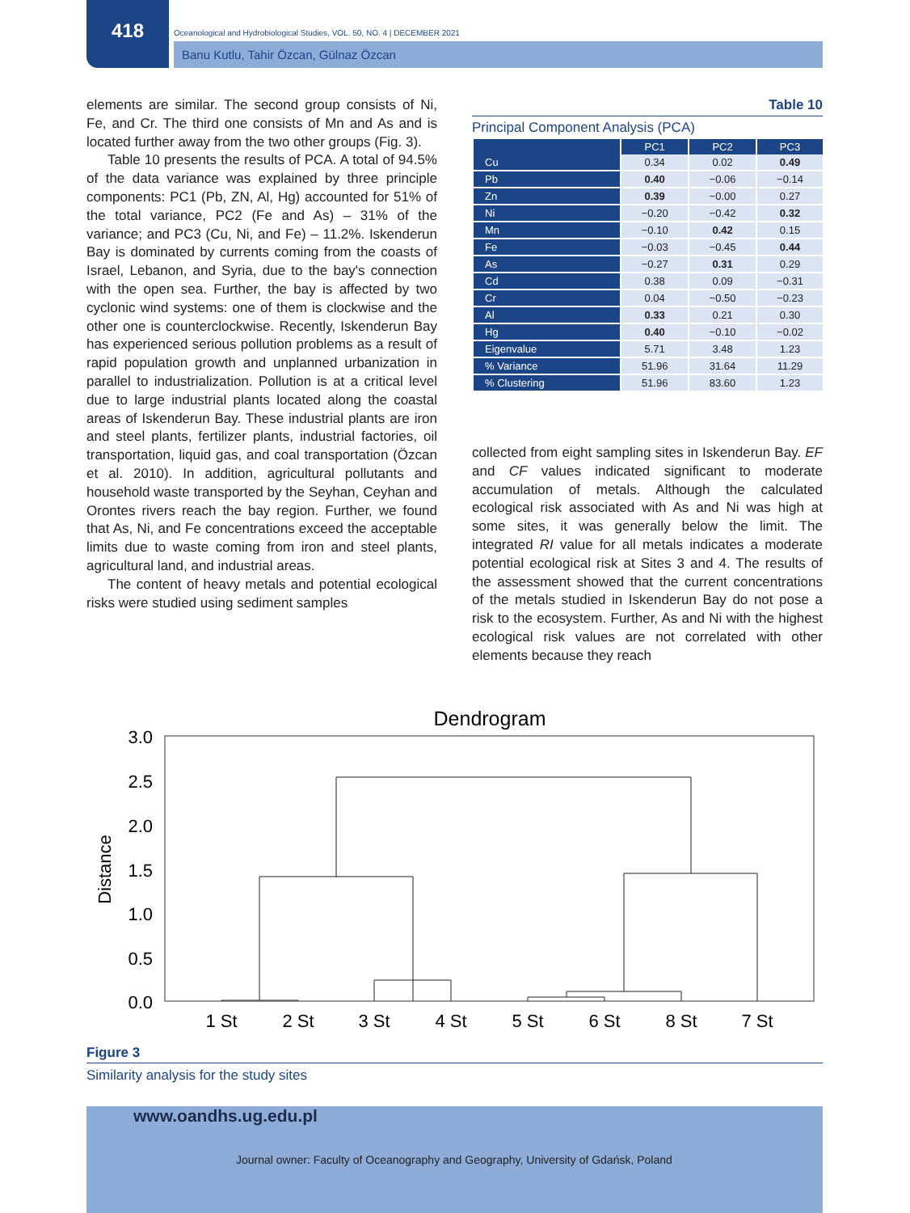418
Oceanological and Hydrobiological Studies, VOL. 50, NO. 4 | DECEMBER 2021
Banu Kutlu, Tahir Özcan, Gülnaz Özcan
elements are similar. The second group consists of Ni, Fe, and Cr. The third one consists of Mn and As and is located further away from the two other groups (Fig. 3).
Table 10 presents the results of PCA. A total of 94.5% of the data variance was explained by three principle components: PC1 (Pb, ZN, Al, Hg) accounted for 51% of the total variance, PC2 (Fe and As) – 31% of the variance; and PC3 (Cu, Ni, and Fe) – 11.2%. Iskenderun Bay is dominated by currents coming from the coasts of Israel, Lebanon, and Syria, due to the bay's connection with the open sea. Further, the bay is affected by two cyclonic wind systems: one of them is clockwise and the other one is counterclockwise. Recently, Iskenderun Bay has experienced serious pollution problems as a result of rapid population growth and unplanned urbanization in parallel to industrialization. Pollution is at a critical level due to large industrial plants located along the coastal areas of Iskenderun Bay. These industrial plants are iron and steel plants, fertilizer plants, industrial factories, oil transportation, liquid gas, and coal transportation (Özcan et al. 2010). In addition, agricultural pollutants and household waste transported by the Seyhan, Ceyhan and Orontes rivers reach the bay region. Further, we found that As, Ni, and Fe concentrations exceed the acceptable limits due to waste coming from iron and steel plants, agricultural land, and industrial areas.
The content of heavy metals and potential ecological risks were studied using sediment samples
Table 10
Principal Component Analysis (PCA)
| | PC1 | PC2 | PC3 |
| --- | --- | --- | --- |
| Cu | 0.34 | 0.02 | 0.49 |
| Pb | 0.40 | −0.06 | −0.14 |
| Zn | 0.39 | −0.00 | 0.27 |
| Ni | −0.20 | −0.42 | 0.32 |
| Mn | −0.10 | 0.42 | 0.15 |
| Fe | −0.03 | −0.45 | 0.44 |
| As | −0.27 | 0.31 | 0.29 |
| Cd | 0.38 | 0.09 | −0.31 |
| Cr | 0.04 | −0.50 | −0.23 |
| Al | 0.33 | 0.21 | 0.30 |
| Hg | 0.40 | −0.10 | −0.02 |
| Eigenvalue | 5.71 | 3.48 | 1.23 |
| % Variance | 51.96 | 31.64 | 11.29 |
| % Clustering | 51.96 | 83.60 | 1.23 |
collected from eight sampling sites in Iskenderun Bay. EF and CF values indicated significant to moderate accumulation of metals. Although the calculated ecological risk associated with As and Ni was high at some sites, it was generally below the limit. The integrated RI value for all metals indicates a moderate potential ecological risk at Sites 3 and 4. The results of the assessment showed that the current concentrations of the metals studied in Iskenderun Bay do not pose a risk to the ecosystem. Further, As and Ni with the highest ecological risk values are not correlated with other elements because they reach
Dendrogram
3.0
2.5
2.0
1.5
1.0
0.5
0.0
Distance
1 St
2 St
3 St
4 St
5 St
6 St
8 St
7 St
Figure 3
Similarity analysis for the study sites
www.oandhs.ug.edu.pl
Journal owner: Faculty of Oceanography and Geography, University of Gdańsk, Poland